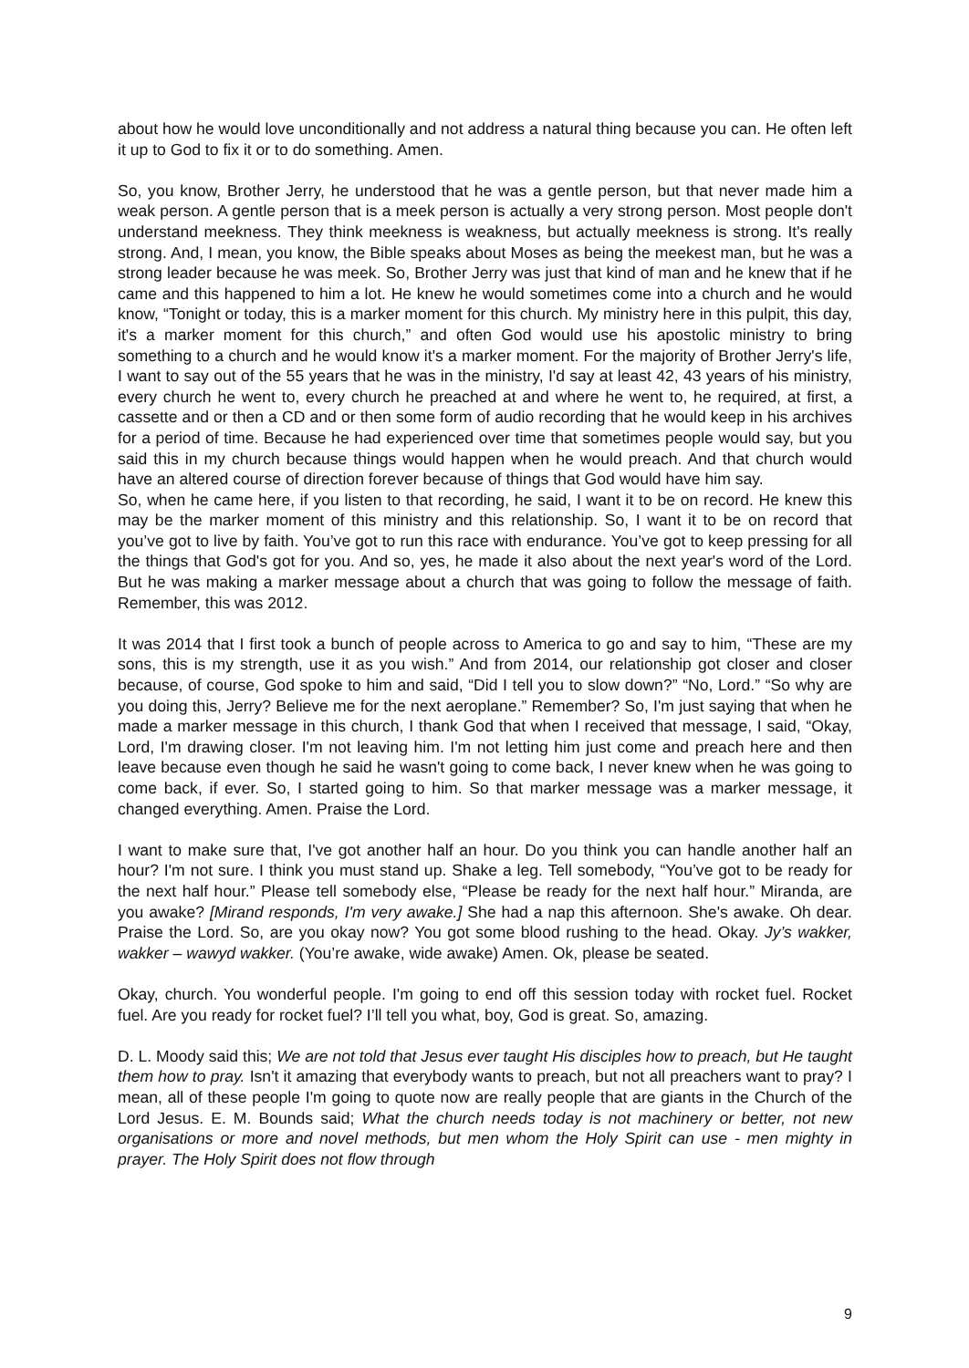about how he would love unconditionally and not address a natural thing because you can. He often left it up to God to fix it or to do something. Amen.
So, you know, Brother Jerry, he understood that he was a gentle person, but that never made him a weak person. A gentle person that is a meek person is actually a very strong person. Most people don't understand meekness. They think meekness is weakness, but actually meekness is strong. It's really strong. And, I mean, you know, the Bible speaks about Moses as being the meekest man, but he was a strong leader because he was meek. So, Brother Jerry was just that kind of man and he knew that if he came and this happened to him a lot. He knew he would sometimes come into a church and he would know, “Tonight or today, this is a marker moment for this church. My ministry here in this pulpit, this day, it's a marker moment for this church,” and often God would use his apostolic ministry to bring something to a church and he would know it's a marker moment. For the majority of Brother Jerry's life, I want to say out of the 55 years that he was in the ministry, I'd say at least 42, 43 years of his ministry, every church he went to, every church he preached at and where he went to, he required, at first, a cassette and or then a CD and or then some form of audio recording that he would keep in his archives for a period of time. Because he had experienced over time that sometimes people would say, but you said this in my church because things would happen when he would preach. And that church would have an altered course of direction forever because of things that God would have him say.
So, when he came here, if you listen to that recording, he said, I want it to be on record. He knew this may be the marker moment of this ministry and this relationship. So, I want it to be on record that you’ve got to live by faith. You’ve got to run this race with endurance. You’ve got to keep pressing for all the things that God's got for you. And so, yes, he made it also about the next year's word of the Lord. But he was making a marker message about a church that was going to follow the message of faith. Remember, this was 2012.
It was 2014 that I first took a bunch of people across to America to go and say to him, “These are my sons, this is my strength, use it as you wish.” And from 2014, our relationship got closer and closer because, of course, God spoke to him and said, “Did I tell you to slow down?” “No, Lord.” “So why are you doing this, Jerry? Believe me for the next aeroplane.” Remember? So, I'm just saying that when he made a marker message in this church, I thank God that when I received that message, I said, “Okay, Lord, I'm drawing closer. I'm not leaving him. I'm not letting him just come and preach here and then leave because even though he said he wasn't going to come back, I never knew when he was going to come back, if ever. So, I started going to him. So that marker message was a marker message, it changed everything. Amen. Praise the Lord.
I want to make sure that, I've got another half an hour. Do you think you can handle another half an hour? I'm not sure. I think you must stand up. Shake a leg. Tell somebody, “You’ve got to be ready for the next half hour.” Please tell somebody else, “Please be ready for the next half hour.” Miranda, are you awake? [Mirand responds, I'm very awake.] She had a nap this afternoon. She's awake. Oh dear. Praise the Lord. So, are you okay now? You got some blood rushing to the head. Okay. Jy’s wakker, wakker – wawyd wakker. (You’re awake, wide awake) Amen. Ok, please be seated.
Okay, church. You wonderful people. I'm going to end off this session today with rocket fuel. Rocket fuel. Are you ready for rocket fuel? I’ll tell you what, boy, God is great. So, amazing.
D. L. Moody said this; We are not told that Jesus ever taught His disciples how to preach, but He taught them how to pray. Isn't it amazing that everybody wants to preach, but not all preachers want to pray? I mean, all of these people I'm going to quote now are really people that are giants in the Church of the Lord Jesus. E. M. Bounds said; What the church needs today is not machinery or better, not new organisations or more and novel methods, but men whom the Holy Spirit can use - men mighty in prayer. The Holy Spirit does not flow through
9